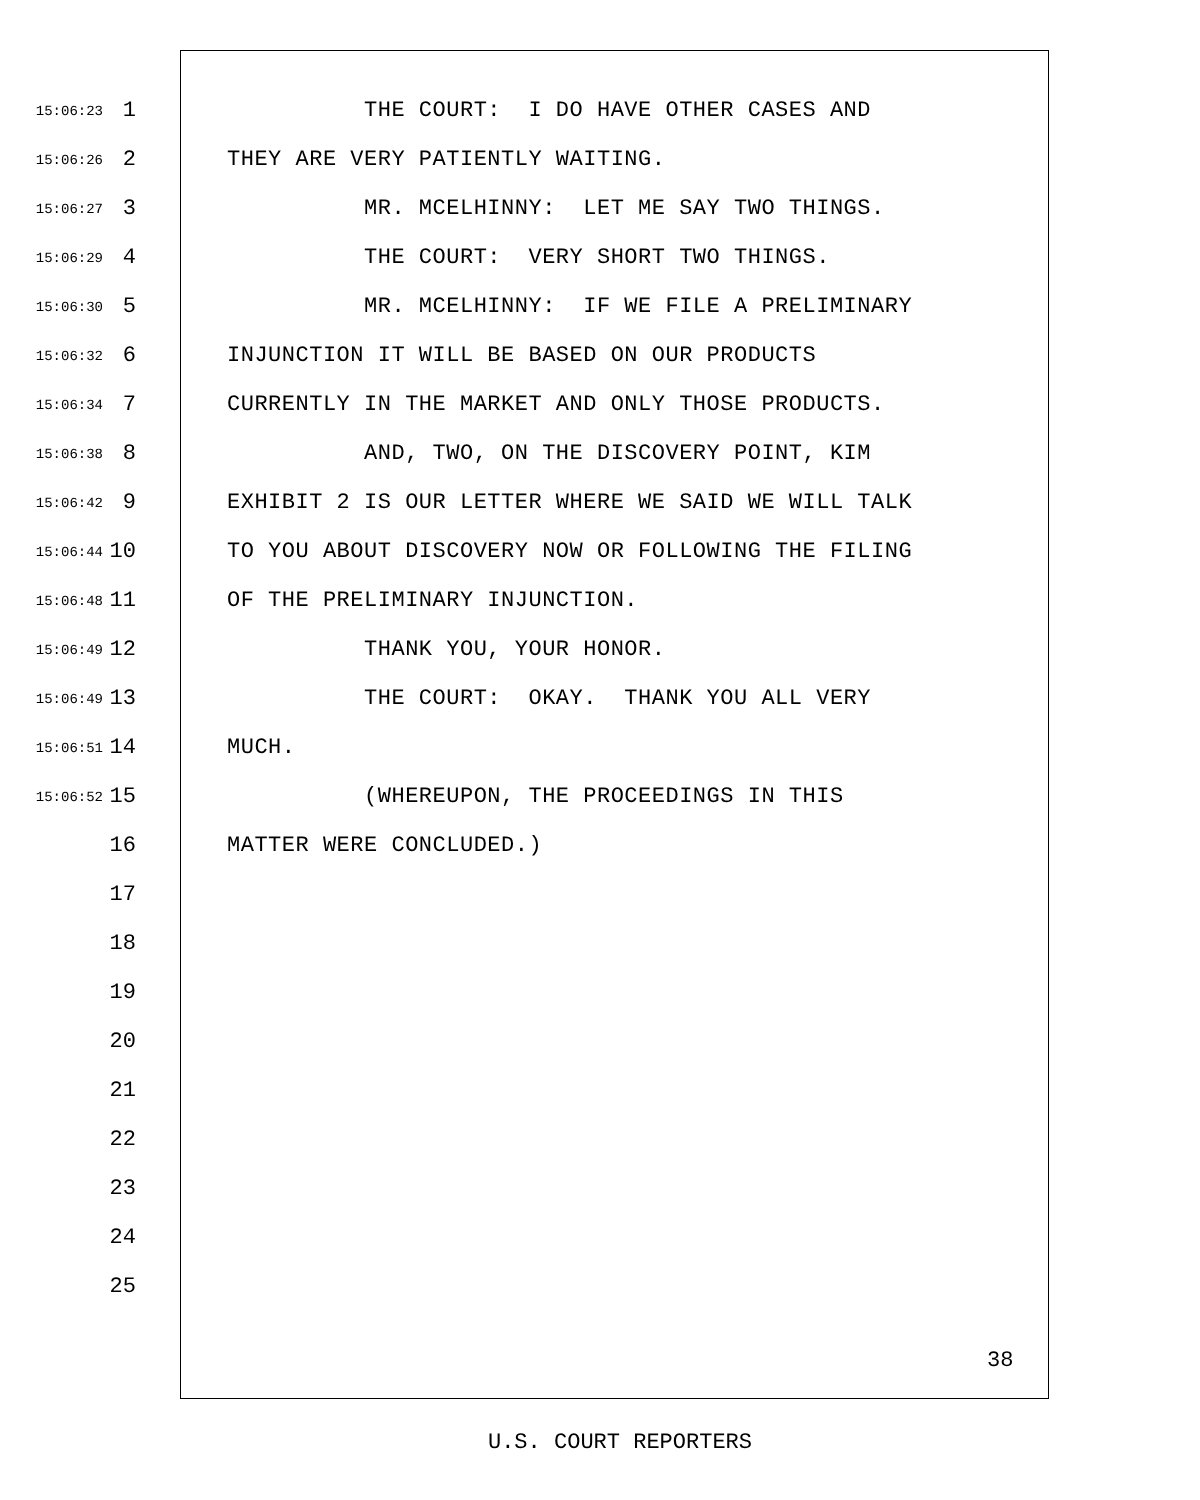15:06:23 1 THE COURT: I DO HAVE OTHER CASES AND
15:06:26 2 THEY ARE VERY PATIENTLY WAITING.
15:06:27 3 MR. MCELHINNY: LET ME SAY TWO THINGS.
15:06:29 4 THE COURT: VERY SHORT TWO THINGS.
15:06:30 5 MR. MCELHINNY: IF WE FILE A PRELIMINARY
15:06:32 6 INJUNCTION IT WILL BE BASED ON OUR PRODUCTS
15:06:34 7 CURRENTLY IN THE MARKET AND ONLY THOSE PRODUCTS.
15:06:38 8 AND, TWO, ON THE DISCOVERY POINT, KIM
15:06:42 9 EXHIBIT 2 IS OUR LETTER WHERE WE SAID WE WILL TALK
15:06:44 10 TO YOU ABOUT DISCOVERY NOW OR FOLLOWING THE FILING
15:06:48 11 OF THE PRELIMINARY INJUNCTION.
15:06:49 12 THANK YOU, YOUR HONOR.
15:06:49 13 THE COURT: OKAY. THANK YOU ALL VERY
15:06:51 14 MUCH.
15:06:52 15 (WHEREUPON, THE PROCEEDINGS IN THIS
16 MATTER WERE CONCLUDED.)
17
18
19
20
21
22
23
24
25
38
U.S. COURT REPORTERS